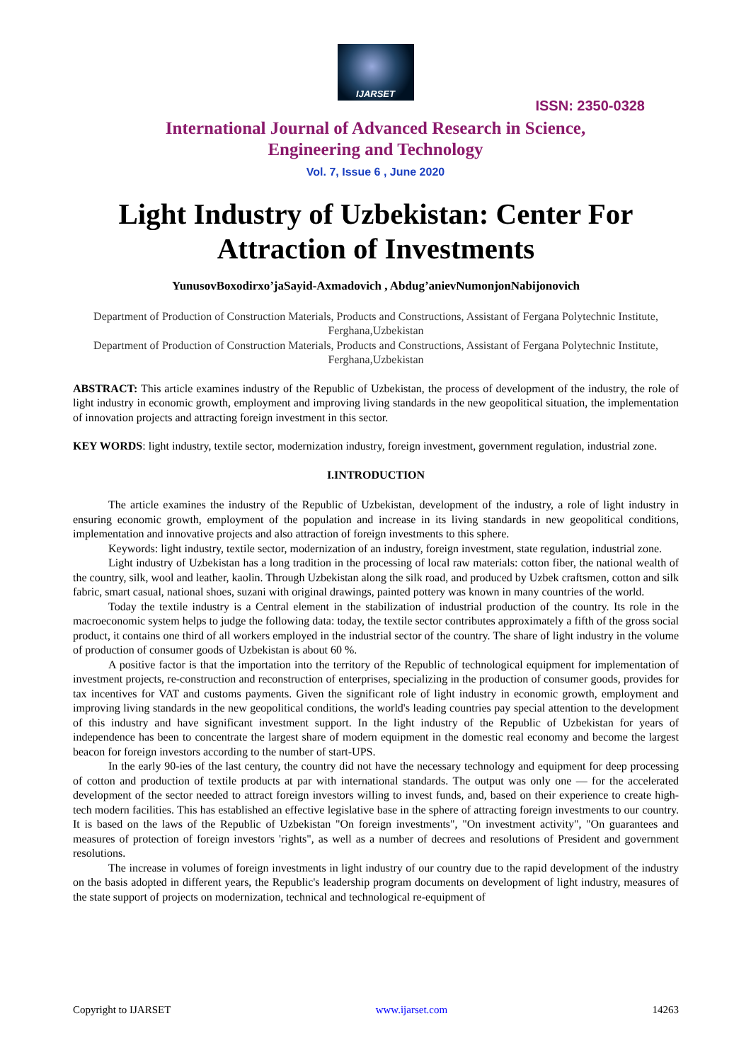IJARSET
ISSN: 2350-0328
International Journal of Advanced Research in Science,
Engineering and Technology
Vol. 7, Issue 6 , June 2020
Light Industry of Uzbekistan: Center For Attraction of Investments
YunusovBoxodirxo’jaSayid-Axmadovich , Abdug’anievNumonjonNabijonovich
Department of Production of Construction Materials, Products and Constructions, Assistant of Fergana Polytechnic Institute, Ferghana,Uzbekistan
Department of Production of Construction Materials, Products and Constructions, Assistant of Fergana Polytechnic Institute, Ferghana,Uzbekistan
ABSTRACT: This article examines industry of the Republic of Uzbekistan, the process of development of the industry, the role of light industry in economic growth, employment and improving living standards in the new geopolitical situation, the implementation of innovation projects and attracting foreign investment in this sector.
KEY WORDS: light industry, textile sector, modernization industry, foreign investment, government regulation, industrial zone.
I.INTRODUCTION
The article examines the industry of the Republic of Uzbekistan, development of the industry, a role of light industry in ensuring economic growth, employment of the population and increase in its living standards in new geopolitical conditions, implementation and innovative projects and also attraction of foreign investments to this sphere.
Keywords: light industry, textile sector, modernization of an industry, foreign investment, state regulation, industrial zone.
Light industry of Uzbekistan has a long tradition in the processing of local raw materials: cotton fiber, the national wealth of the country, silk, wool and leather, kaolin. Through Uzbekistan along the silk road, and produced by Uzbek craftsmen, cotton and silk fabric, smart casual, national shoes, suzani with original drawings, painted pottery was known in many countries of the world.
Today the textile industry is a Central element in the stabilization of industrial production of the country. Its role in the macroeconomic system helps to judge the following data: today, the textile sector contributes approximately a fifth of the gross social product, it contains one third of all workers employed in the industrial sector of the country. The share of light industry in the volume of production of consumer goods of Uzbekistan is about 60 %.
A positive factor is that the importation into the territory of the Republic of technological equipment for implementation of investment projects, re-construction and reconstruction of enterprises, specializing in the production of consumer goods, provides for tax incentives for VAT and customs payments. Given the significant role of light industry in economic growth, employment and improving living standards in the new geopolitical conditions, the world's leading countries pay special attention to the development of this industry and have significant investment support. In the light industry of the Republic of Uzbekistan for years of independence has been to concentrate the largest share of modern equipment in the domestic real economy and become the largest beacon for foreign investors according to the number of start-UPS.
In the early 90-ies of the last century, the country did not have the necessary technology and equipment for deep processing of cotton and production of textile products at par with international standards. The output was only one — for the accelerated development of the sector needed to attract foreign investors willing to invest funds, and, based on their experience to create high-tech modern facilities. This has established an effective legislative base in the sphere of attracting foreign investments to our country. It is based on the laws of the Republic of Uzbekistan "On foreign investments", "On investment activity", "On guarantees and measures of protection of foreign investors 'rights", as well as a number of decrees and resolutions of President and government resolutions.
The increase in volumes of foreign investments in light industry of our country due to the rapid development of the industry on the basis adopted in different years, the Republic's leadership program documents on development of light industry, measures of the state support of projects on modernization, technical and technological re-equipment of
Copyright to IJARSET www.ijarset.com 14263